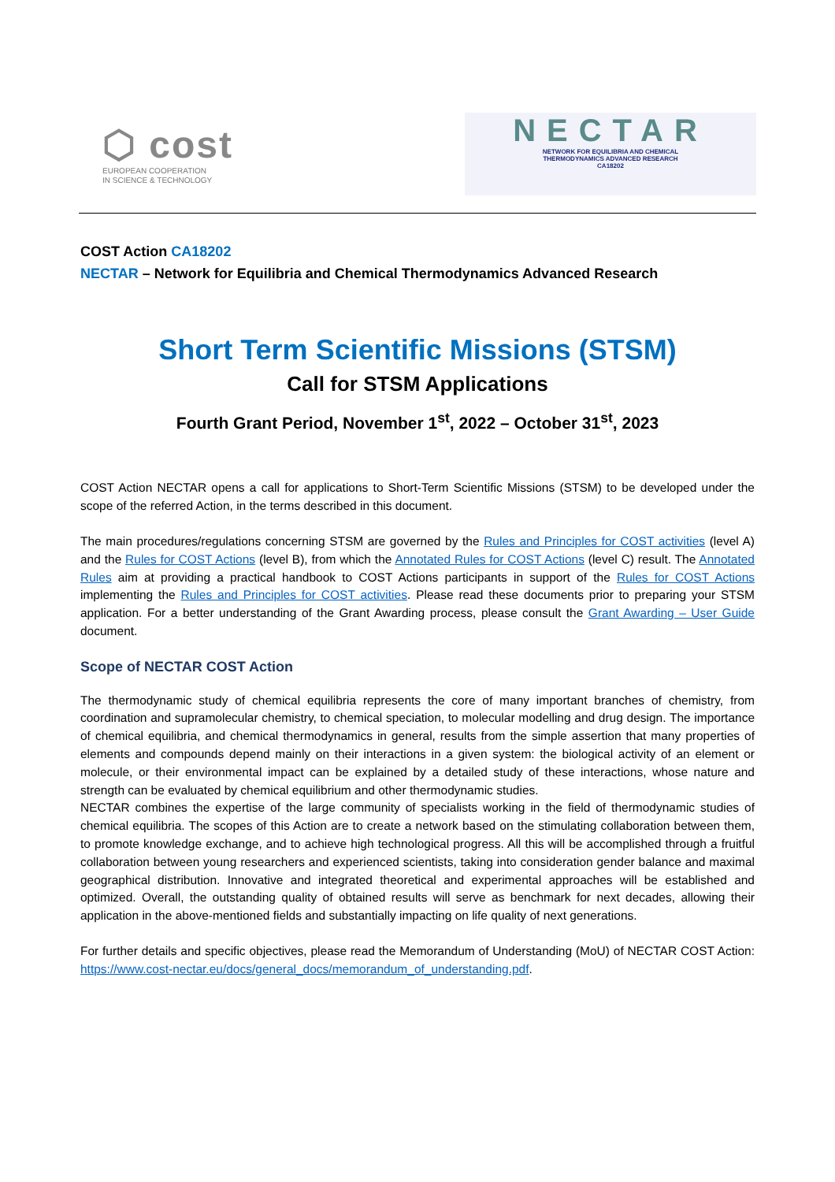⬡ cost
EUROPEAN COOPERATION
IN SCIENCE & TECHNOLOGY
NECTAR
NETWORK FOR EQUILIBRIA AND CHEMICAL
THERMODYNAMICS ADVANCED RESEARCH
CA18202
COST Action CA18202
NECTAR – Network for Equilibria and Chemical Thermodynamics Advanced Research
Short Term Scientific Missions (STSM)
Call for STSM Applications
Fourth Grant Period, November 1<sup>st</sup>, 2022 – October 31<sup>st</sup>, 2023
COST Action NECTAR opens a call for applications to Short-Term Scientific Missions (STSM) to be developed under the scope of the referred Action, in the terms described in this document.
The main procedures/regulations concerning STSM are governed by the Rules and Principles for COST activities (level A) and the Rules for COST Actions (level B), from which the Annotated Rules for COST Actions (level C) result. The Annotated Rules aim at providing a practical handbook to COST Actions participants in support of the Rules for COST Actions implementing the Rules and Principles for COST activities. Please read these documents prior to preparing your STSM application. For a better understanding of the Grant Awarding process, please consult the Grant Awarding – User Guide document.
Scope of NECTAR COST Action
The thermodynamic study of chemical equilibria represents the core of many important branches of chemistry, from coordination and supramolecular chemistry, to chemical speciation, to molecular modelling and drug design. The importance of chemical equilibria, and chemical thermodynamics in general, results from the simple assertion that many properties of elements and compounds depend mainly on their interactions in a given system: the biological activity of an element or molecule, or their environmental impact can be explained by a detailed study of these interactions, whose nature and strength can be evaluated by chemical equilibrium and other thermodynamic studies.
NECTAR combines the expertise of the large community of specialists working in the field of thermodynamic studies of chemical equilibria. The scopes of this Action are to create a network based on the stimulating collaboration between them, to promote knowledge exchange, and to achieve high technological progress. All this will be accomplished through a fruitful collaboration between young researchers and experienced scientists, taking into consideration gender balance and maximal geographical distribution. Innovative and integrated theoretical and experimental approaches will be established and optimized. Overall, the outstanding quality of obtained results will serve as benchmark for next decades, allowing their application in the above-mentioned fields and substantially impacting on life quality of next generations.
For further details and specific objectives, please read the Memorandum of Understanding (MoU) of NECTAR COST Action: https://www.cost-nectar.eu/docs/general_docs/memorandum_of_understanding.pdf.